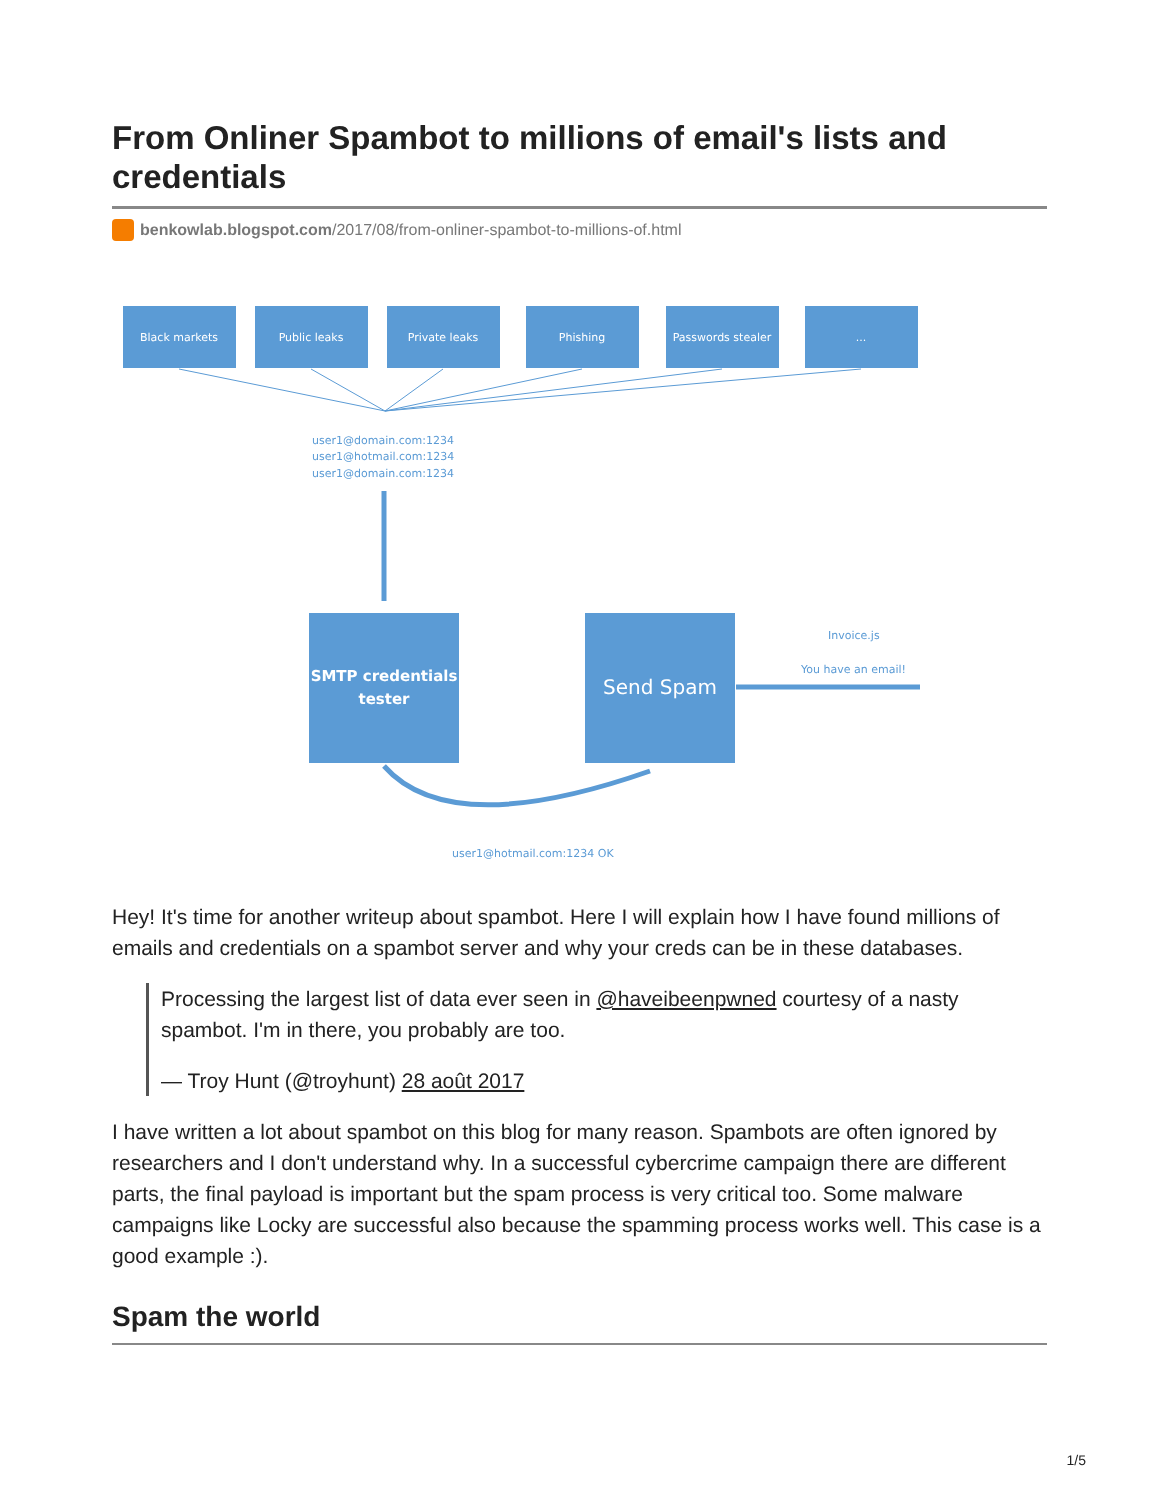From Onliner Spambot to millions of email's lists and credentials
benkowlab.blogspot.com/2017/08/from-onliner-spambot-to-millions-of.html
Black markets
Public leaks
Private leaks
Phishing
Passwords stealer
...
SMTP credentials
tester
Send Spam
user1@domain.com:1234
user1@hotmail.com:1234
user1@domain.com:1234
Invoice.js
You have an email!
user1@hotmail.com:1234 OK
Hey! It's time for another writeup about spambot. Here I will explain how I have found millions of emails and credentials on a spambot server and why your creds can be in these databases.
Processing the largest list of data ever seen in @haveibeenpwned courtesy of a nasty spambot. I'm in there, you probably are too.
— Troy Hunt (@troyhunt) 28 août 2017
I have written a lot about spambot on this blog for many reason. Spambots are often ignored by researchers and I don't understand why. In a successful cybercrime campaign there are different parts, the final payload is important but the spam process is very critical too. Some malware campaigns like Locky are successful also because the spamming process works well. This case is a good example :).
Spam the world
1/5